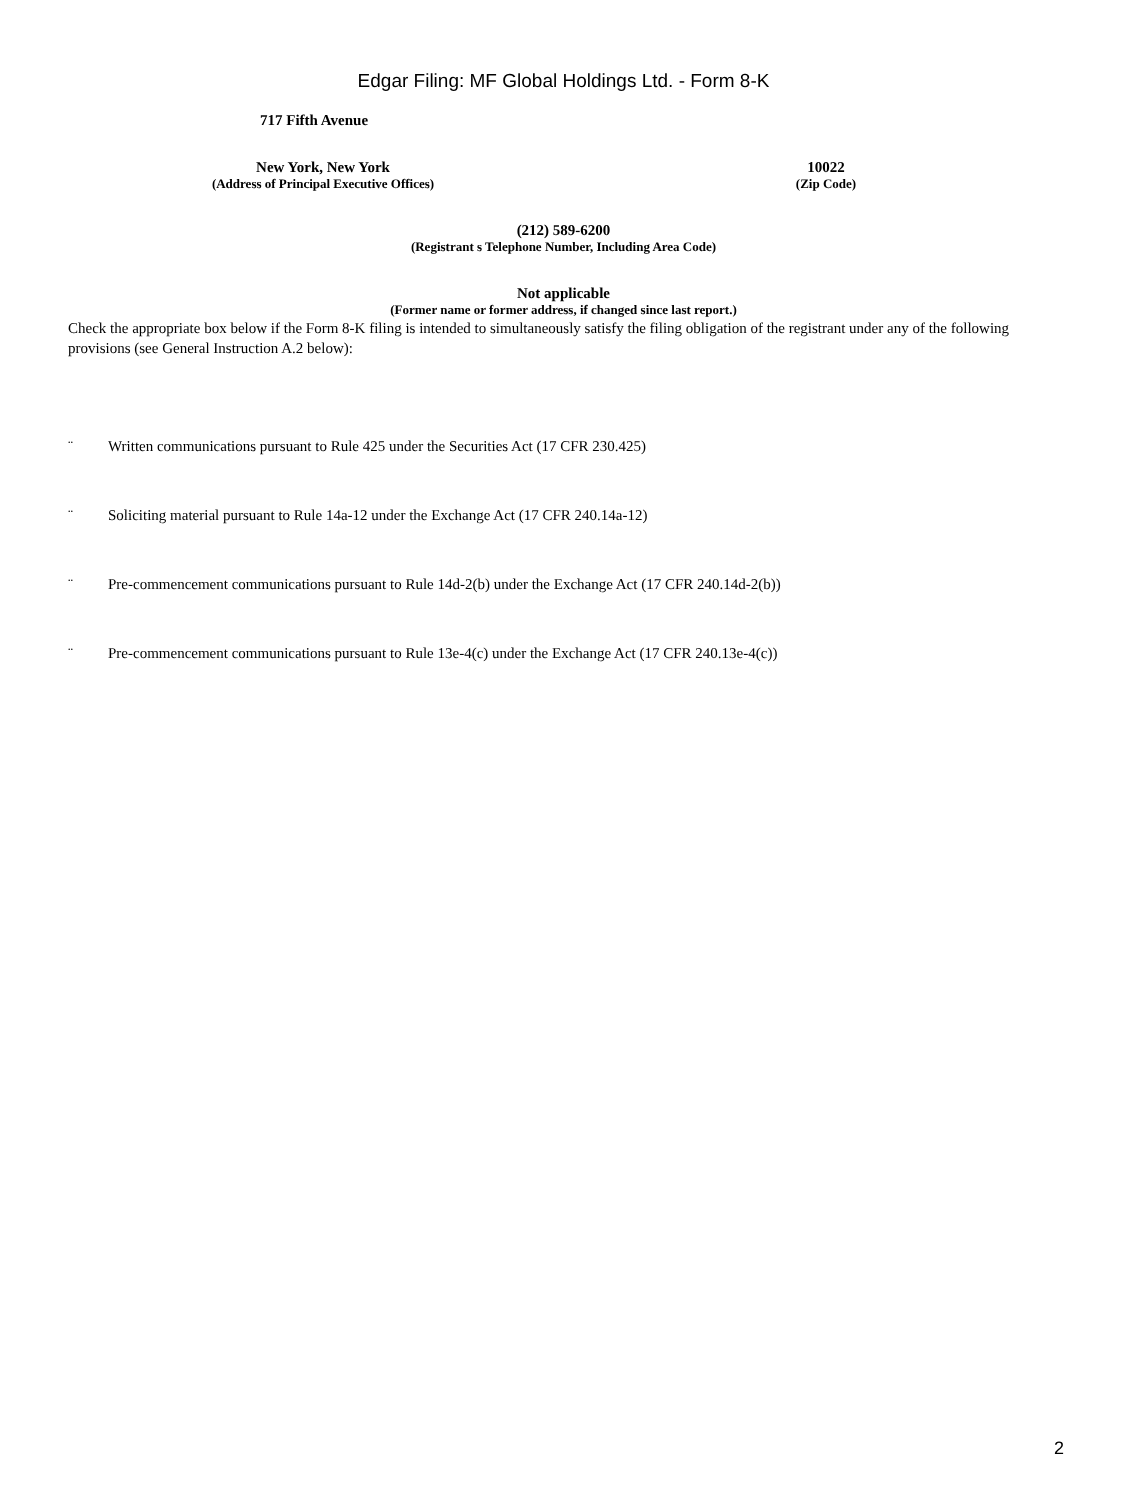Edgar Filing: MF Global Holdings Ltd. - Form 8-K
717 Fifth Avenue
New York, New York
(Address of Principal Executive Offices)
10022
(Zip Code)
(212) 589-6200
(Registrant s Telephone Number, Including Area Code)
Not applicable
(Former name or former address, if changed since last report.)
Check the appropriate box below if the Form 8-K filing is intended to simultaneously satisfy the filing obligation of the registrant under any of the following provisions (see General Instruction A.2 below):
¨ Written communications pursuant to Rule 425 under the Securities Act (17 CFR 230.425)
¨ Soliciting material pursuant to Rule 14a-12 under the Exchange Act (17 CFR 240.14a-12)
¨ Pre-commencement communications pursuant to Rule 14d-2(b) under the Exchange Act (17 CFR 240.14d-2(b))
¨ Pre-commencement communications pursuant to Rule 13e-4(c) under the Exchange Act (17 CFR 240.13e-4(c))
2